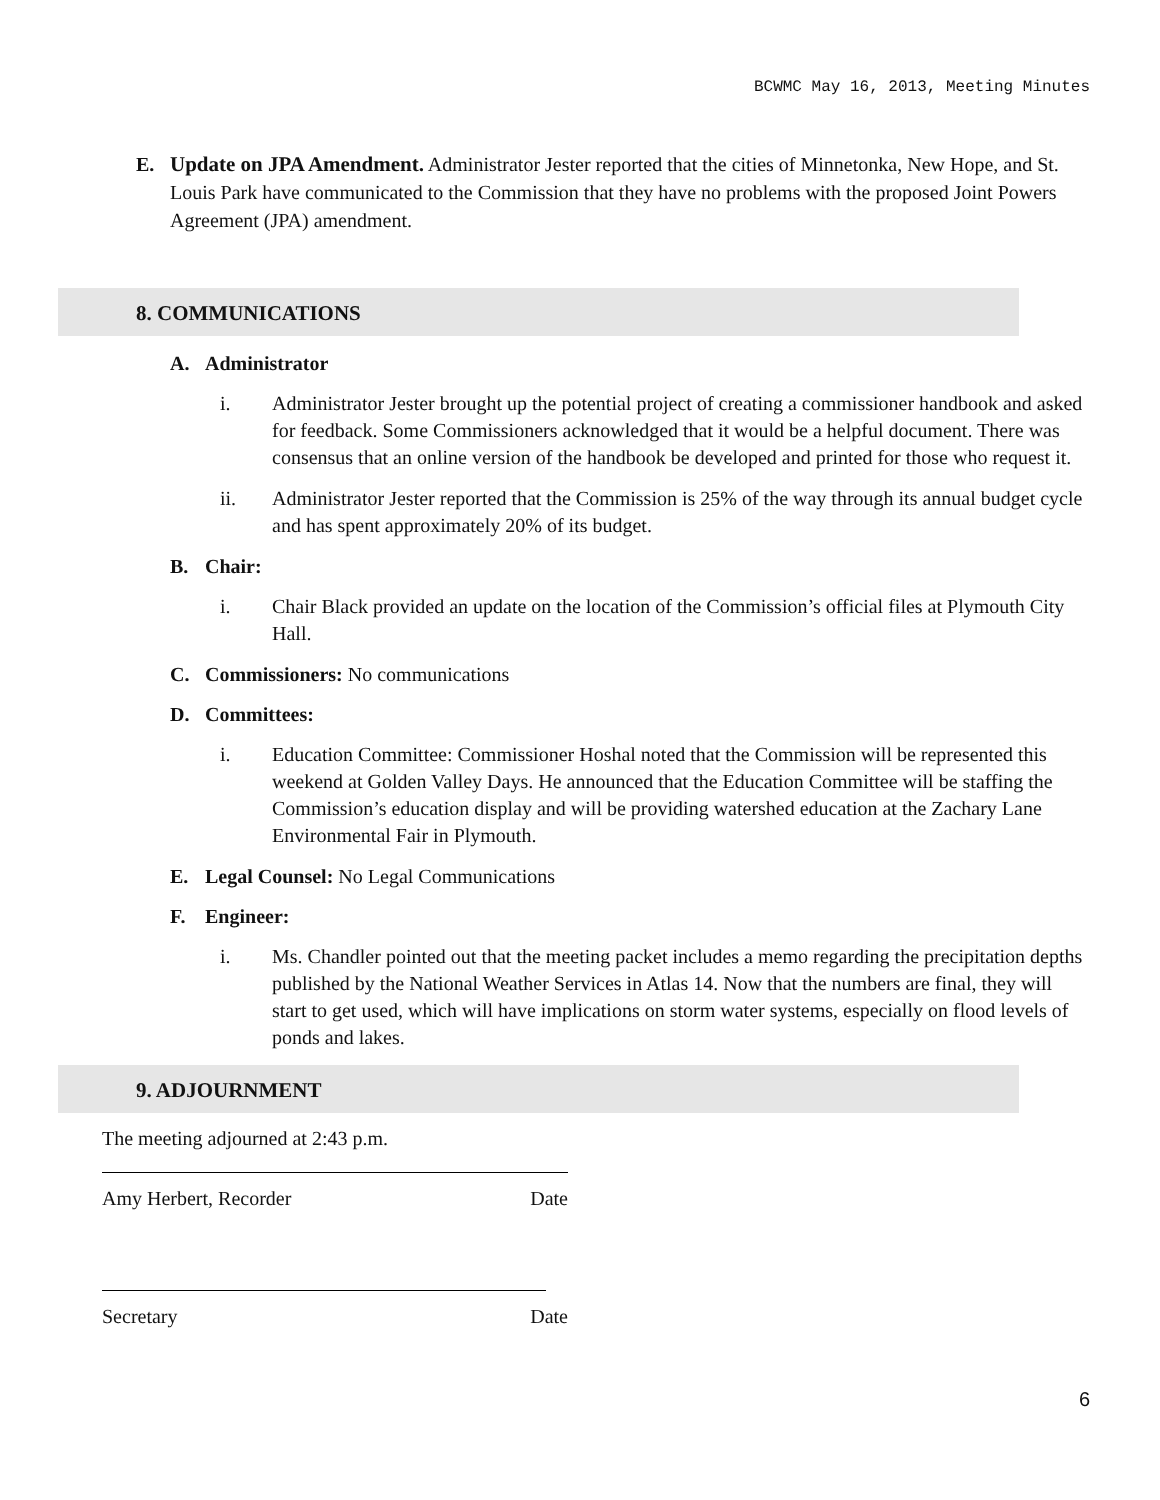BCWMC May 16, 2013, Meeting Minutes
E. Update on JPA Amendment. Administrator Jester reported that the cities of Minnetonka, New Hope, and St. Louis Park have communicated to the Commission that they have no problems with the proposed Joint Powers Agreement (JPA) amendment.
8. COMMUNICATIONS
A. Administrator
i. Administrator Jester brought up the potential project of creating a commissioner handbook and asked for feedback. Some Commissioners acknowledged that it would be a helpful document. There was consensus that an online version of the handbook be developed and printed for those who request it.
ii. Administrator Jester reported that the Commission is 25% of the way through its annual budget cycle and has spent approximately 20% of its budget.
B. Chair:
i. Chair Black provided an update on the location of the Commission’s official files at Plymouth City Hall.
C. Commissioners: No communications
D. Committees:
i. Education Committee: Commissioner Hoshal noted that the Commission will be represented this weekend at Golden Valley Days. He announced that the Education Committee will be staffing the Commission’s education display and will be providing watershed education at the Zachary Lane Environmental Fair in Plymouth.
E. Legal Counsel: No Legal Communications
F. Engineer:
i. Ms. Chandler pointed out that the meeting packet includes a memo regarding the precipitation depths published by the National Weather Services in Atlas 14. Now that the numbers are final, they will start to get used, which will have implications on storm water systems, especially on flood levels of ponds and lakes.
9. ADJOURNMENT
The meeting adjourned at 2:43 p.m.
Amy Herbert, Recorder Date
Secretary Date
6